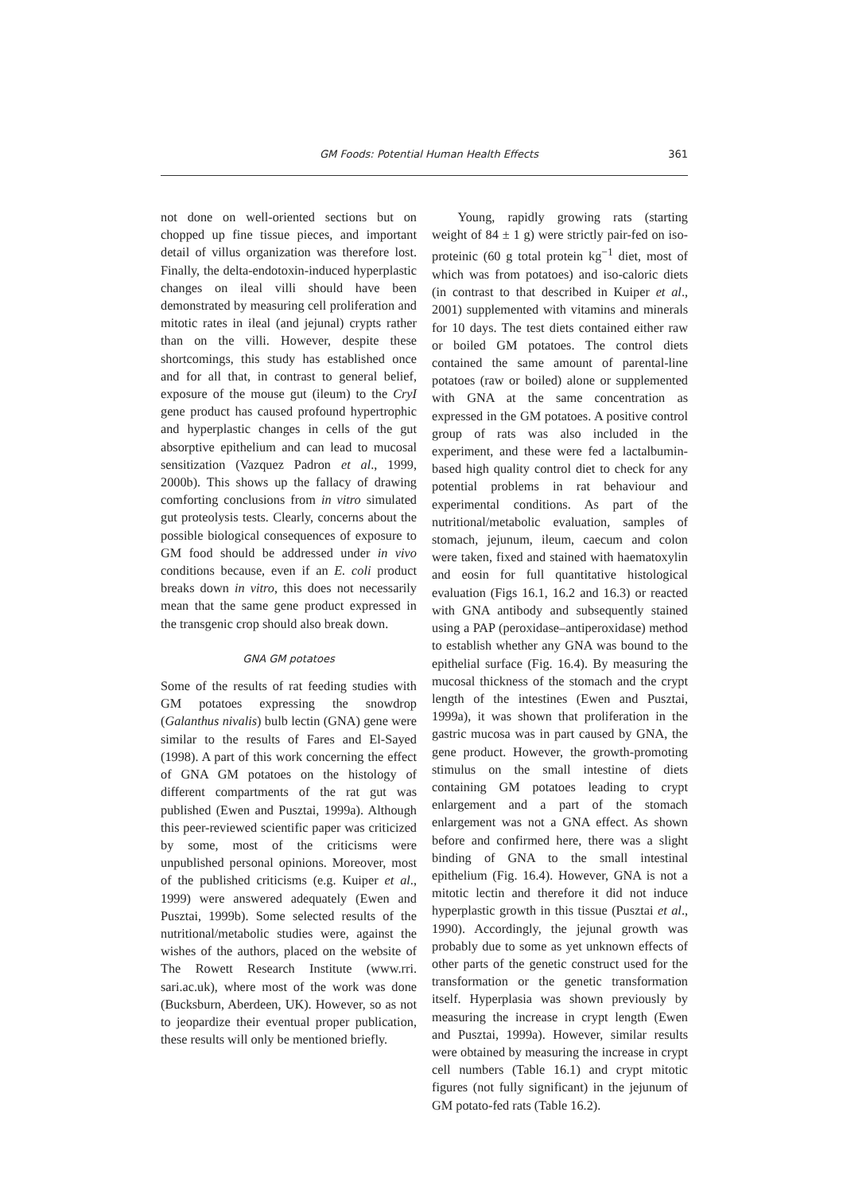GM Foods: Potential Human Health Effects 361
not done on well-oriented sections but on chopped up fine tissue pieces, and important detail of villus organization was therefore lost. Finally, the delta-endotoxin-induced hyperplastic changes on ileal villi should have been demonstrated by measuring cell proliferation and mitotic rates in ileal (and jejunal) crypts rather than on the villi. However, despite these shortcomings, this study has established once and for all that, in contrast to general belief, exposure of the mouse gut (ileum) to the CryI gene product has caused profound hypertrophic and hyperplastic changes in cells of the gut absorptive epithelium and can lead to mucosal sensitization (Vazquez Padron et al., 1999, 2000b). This shows up the fallacy of drawing comforting conclusions from in vitro simulated gut proteolysis tests. Clearly, concerns about the possible biological consequences of exposure to GM food should be addressed under in vivo conditions because, even if an E. coli product breaks down in vitro, this does not necessarily mean that the same gene product expressed in the transgenic crop should also break down.
GNA GM potatoes
Some of the results of rat feeding studies with GM potatoes expressing the snowdrop (Galanthus nivalis) bulb lectin (GNA) gene were similar to the results of Fares and El-Sayed (1998). A part of this work concerning the effect of GNA GM potatoes on the histology of different compartments of the rat gut was published (Ewen and Pusztai, 1999a). Although this peer-reviewed scientific paper was criticized by some, most of the criticisms were unpublished personal opinions. Moreover, most of the published criticisms (e.g. Kuiper et al., 1999) were answered adequately (Ewen and Pusztai, 1999b). Some selected results of the nutritional/metabolic studies were, against the wishes of the authors, placed on the website of The Rowett Research Institute (www.rri. sari.ac.uk), where most of the work was done (Bucksburn, Aberdeen, UK). However, so as not to jeopardize their eventual proper publication, these results will only be mentioned briefly.
Young, rapidly growing rats (starting weight of 84 ± 1 g) were strictly pair-fed on iso-proteinic (60 g total protein kg<sup>−1</sup> diet, most of which was from potatoes) and iso-caloric diets (in contrast to that described in Kuiper et al., 2001) supplemented with vitamins and minerals for 10 days. The test diets contained either raw or boiled GM potatoes. The control diets contained the same amount of parental-line potatoes (raw or boiled) alone or supplemented with GNA at the same concentration as expressed in the GM potatoes. A positive control group of rats was also included in the experiment, and these were fed a lactalbumin-based high quality control diet to check for any potential problems in rat behaviour and experimental conditions. As part of the nutritional/metabolic evaluation, samples of stomach, jejunum, ileum, caecum and colon were taken, fixed and stained with haematoxylin and eosin for full quantitative histological evaluation (Figs 16.1, 16.2 and 16.3) or reacted with GNA antibody and subsequently stained using a PAP (peroxidase–antiperoxidase) method to establish whether any GNA was bound to the epithelial surface (Fig. 16.4). By measuring the mucosal thickness of the stomach and the crypt length of the intestines (Ewen and Pusztai, 1999a), it was shown that proliferation in the gastric mucosa was in part caused by GNA, the gene product. However, the growth-promoting stimulus on the small intestine of diets containing GM potatoes leading to crypt enlargement and a part of the stomach enlargement was not a GNA effect. As shown before and confirmed here, there was a slight binding of GNA to the small intestinal epithelium (Fig. 16.4). However, GNA is not a mitotic lectin and therefore it did not induce hyperplastic growth in this tissue (Pusztai et al., 1990). Accordingly, the jejunal growth was probably due to some as yet unknown effects of other parts of the genetic construct used for the transformation or the genetic transformation itself. Hyperplasia was shown previously by measuring the increase in crypt length (Ewen and Pusztai, 1999a). However, similar results were obtained by measuring the increase in crypt cell numbers (Table 16.1) and crypt mitotic figures (not fully significant) in the jejunum of GM potato-fed rats (Table 16.2).